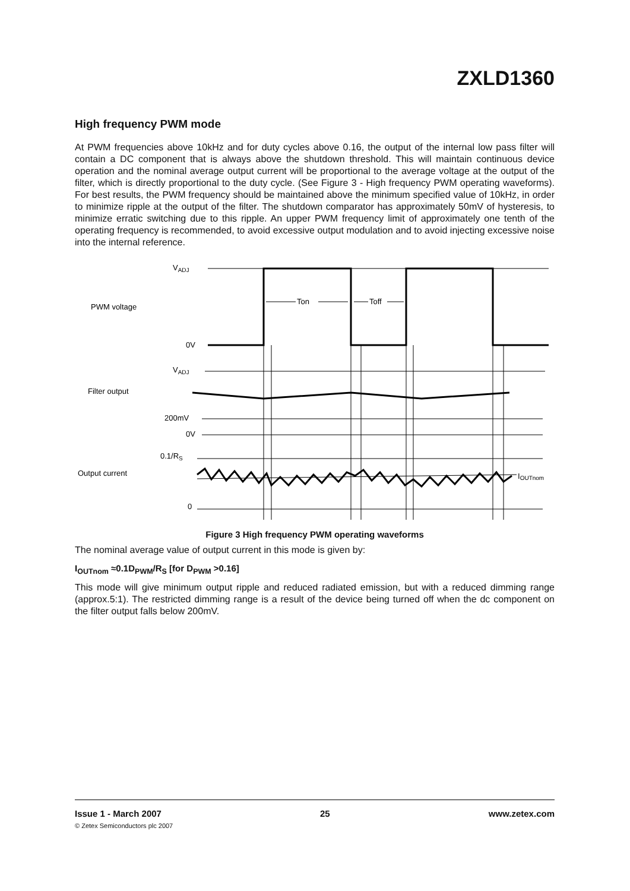ZXLD1360
High frequency PWM mode
At PWM frequencies above 10kHz and for duty cycles above 0.16, the output of the internal low pass filter will contain a DC component that is always above the shutdown threshold. This will maintain continuous device operation and the nominal average output current will be proportional to the average voltage at the output of the filter, which is directly proportional to the duty cycle. (See Figure 3 - High frequency PWM operating waveforms). For best results, the PWM frequency should be maintained above the minimum specified value of 10kHz, in order to minimize ripple at the output of the filter. The shutdown comparator has approximately 50mV of hysteresis, to minimize erratic switching due to this ripple. An upper PWM frequency limit of approximately one tenth of the operating frequency is recommended, to avoid excessive output modulation and to avoid injecting excessive noise into the internal reference.
VADJ
PWM voltage
0V
VADJ
Filter output
200mV
0V
0.1/RS
Output current
0
Ton
Toff
IOUTnom
Figure 3 High frequency PWM operating waveforms
The nominal average value of output current in this mode is given by:
I<sub>OUTnom</sub> ≈0.1D<sub>PWM</sub>/R<sub>S</sub> [for D<sub>PWM</sub> >0.16]
This mode will give minimum output ripple and reduced radiated emission, but with a reduced dimming range (approx.5:1). The restricted dimming range is a result of the device being turned off when the dc component on the filter output falls below 200mV.
Issue 1 - March 2007 25 www.zetex.com
© Zetex Semiconductors plc 2007